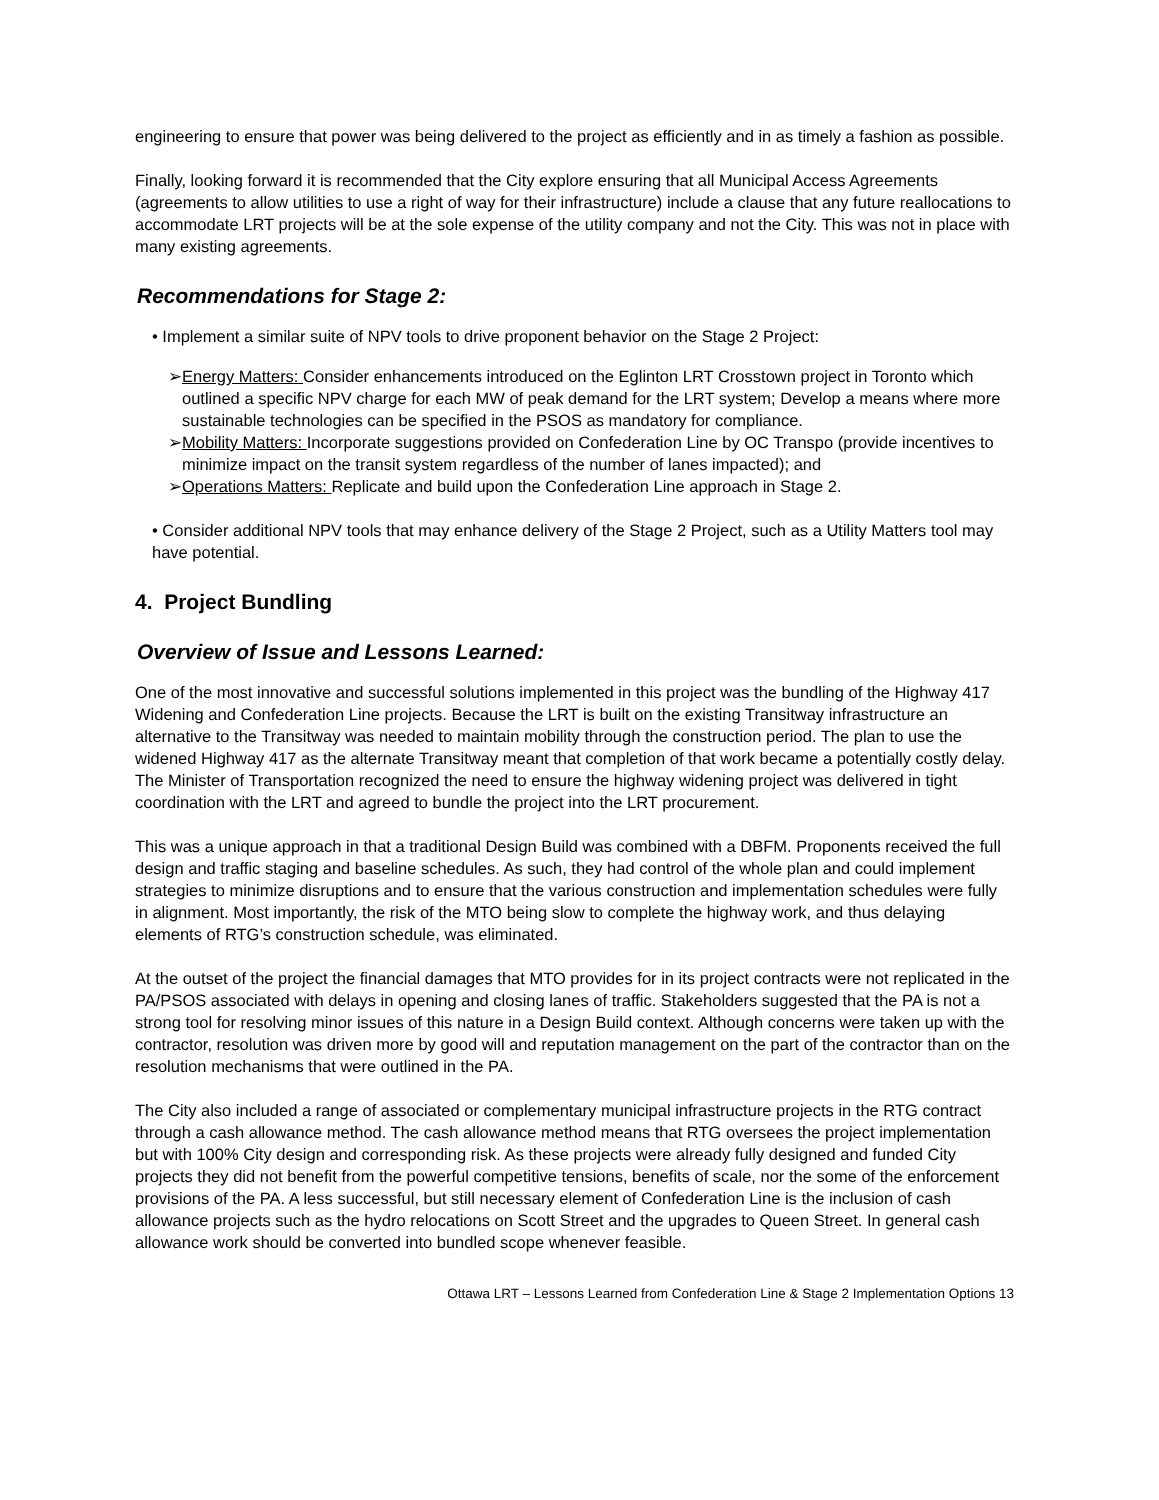engineering to ensure that power was being delivered to the project as efficiently and in as timely a fashion as possible.
Finally, looking forward it is recommended that the City explore ensuring that all Municipal Access Agreements (agreements to allow utilities to use a right of way for their infrastructure) include a clause that any future reallocations to accommodate LRT projects will be at the sole expense of the utility company and not the City. This was not in place with many existing agreements.
Recommendations for Stage 2:
• Implement a similar suite of NPV tools to drive proponent behavior on the Stage 2 Project:
➢Energy Matters: Consider enhancements introduced on the Eglinton LRT Crosstown project in Toronto which outlined a specific NPV charge for each MW of peak demand for the LRT system; Develop a means where more sustainable technologies can be specified in the PSOS as mandatory for compliance.
➢Mobility Matters: Incorporate suggestions provided on Confederation Line by OC Transpo (provide incentives to minimize impact on the transit system regardless of the number of lanes impacted); and
➢Operations Matters: Replicate and build upon the Confederation Line approach in Stage 2.
• Consider additional NPV tools that may enhance delivery of the Stage 2 Project, such as a Utility Matters tool may have potential.
4. Project Bundling
Overview of Issue and Lessons Learned:
One of the most innovative and successful solutions implemented in this project was the bundling of the Highway 417 Widening and Confederation Line projects. Because the LRT is built on the existing Transitway infrastructure an alternative to the Transitway was needed to maintain mobility through the construction period. The plan to use the widened Highway 417 as the alternate Transitway meant that completion of that work became a potentially costly delay. The Minister of Transportation recognized the need to ensure the highway widening project was delivered in tight coordination with the LRT and agreed to bundle the project into the LRT procurement.
This was a unique approach in that a traditional Design Build was combined with a DBFM. Proponents received the full design and traffic staging and baseline schedules. As such, they had control of the whole plan and could implement strategies to minimize disruptions and to ensure that the various construction and implementation schedules were fully in alignment. Most importantly, the risk of the MTO being slow to complete the highway work, and thus delaying elements of RTG’s construction schedule, was eliminated.
At the outset of the project the financial damages that MTO provides for in its project contracts were not replicated in the PA/PSOS associated with delays in opening and closing lanes of traffic. Stakeholders suggested that the PA is not a strong tool for resolving minor issues of this nature in a Design Build context. Although concerns were taken up with the contractor, resolution was driven more by good will and reputation management on the part of the contractor than on the resolution mechanisms that were outlined in the PA.
The City also included a range of associated or complementary municipal infrastructure projects in the RTG contract through a cash allowance method. The cash allowance method means that RTG oversees the project implementation but with 100% City design and corresponding risk. As these projects were already fully designed and funded City projects they did not benefit from the powerful competitive tensions, benefits of scale, nor the some of the enforcement provisions of the PA. A less successful, but still necessary element of Confederation Line is the inclusion of cash allowance projects such as the hydro relocations on Scott Street and the upgrades to Queen Street. In general cash allowance work should be converted into bundled scope whenever feasible.
Ottawa LRT – Lessons Learned from Confederation Line & Stage 2 Implementation Options 13